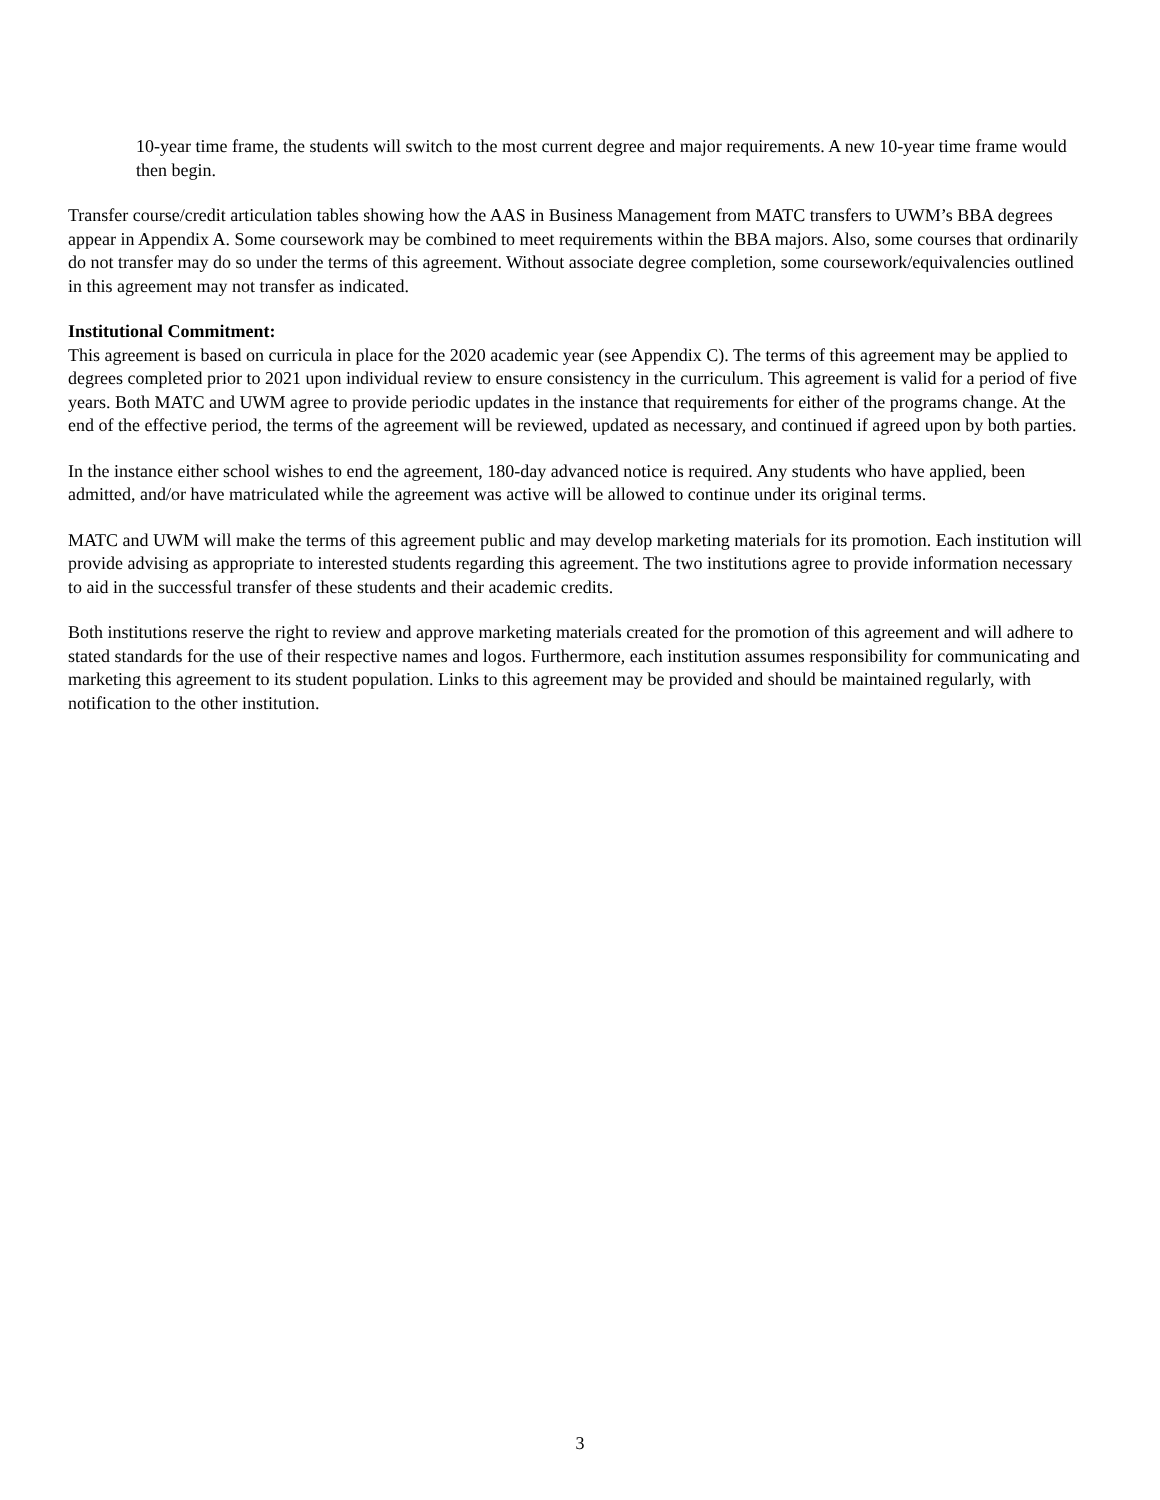10-year time frame, the students will switch to the most current degree and major requirements. A new 10-year time frame would then begin.
Transfer course/credit articulation tables showing how the AAS in Business Management from MATC transfers to UWM’s BBA degrees appear in Appendix A. Some coursework may be combined to meet requirements within the BBA majors. Also, some courses that ordinarily do not transfer may do so under the terms of this agreement. Without associate degree completion, some coursework/equivalencies outlined in this agreement may not transfer as indicated.
Institutional Commitment:
This agreement is based on curricula in place for the 2020 academic year (see Appendix C). The terms of this agreement may be applied to degrees completed prior to 2021 upon individual review to ensure consistency in the curriculum. This agreement is valid for a period of five years. Both MATC and UWM agree to provide periodic updates in the instance that requirements for either of the programs change. At the end of the effective period, the terms of the agreement will be reviewed, updated as necessary, and continued if agreed upon by both parties.
In the instance either school wishes to end the agreement, 180-day advanced notice is required. Any students who have applied, been admitted, and/or have matriculated while the agreement was active will be allowed to continue under its original terms.
MATC and UWM will make the terms of this agreement public and may develop marketing materials for its promotion. Each institution will provide advising as appropriate to interested students regarding this agreement. The two institutions agree to provide information necessary to aid in the successful transfer of these students and their academic credits.
Both institutions reserve the right to review and approve marketing materials created for the promotion of this agreement and will adhere to stated standards for the use of their respective names and logos. Furthermore, each institution assumes responsibility for communicating and marketing this agreement to its student population. Links to this agreement may be provided and should be maintained regularly, with notification to the other institution.
3